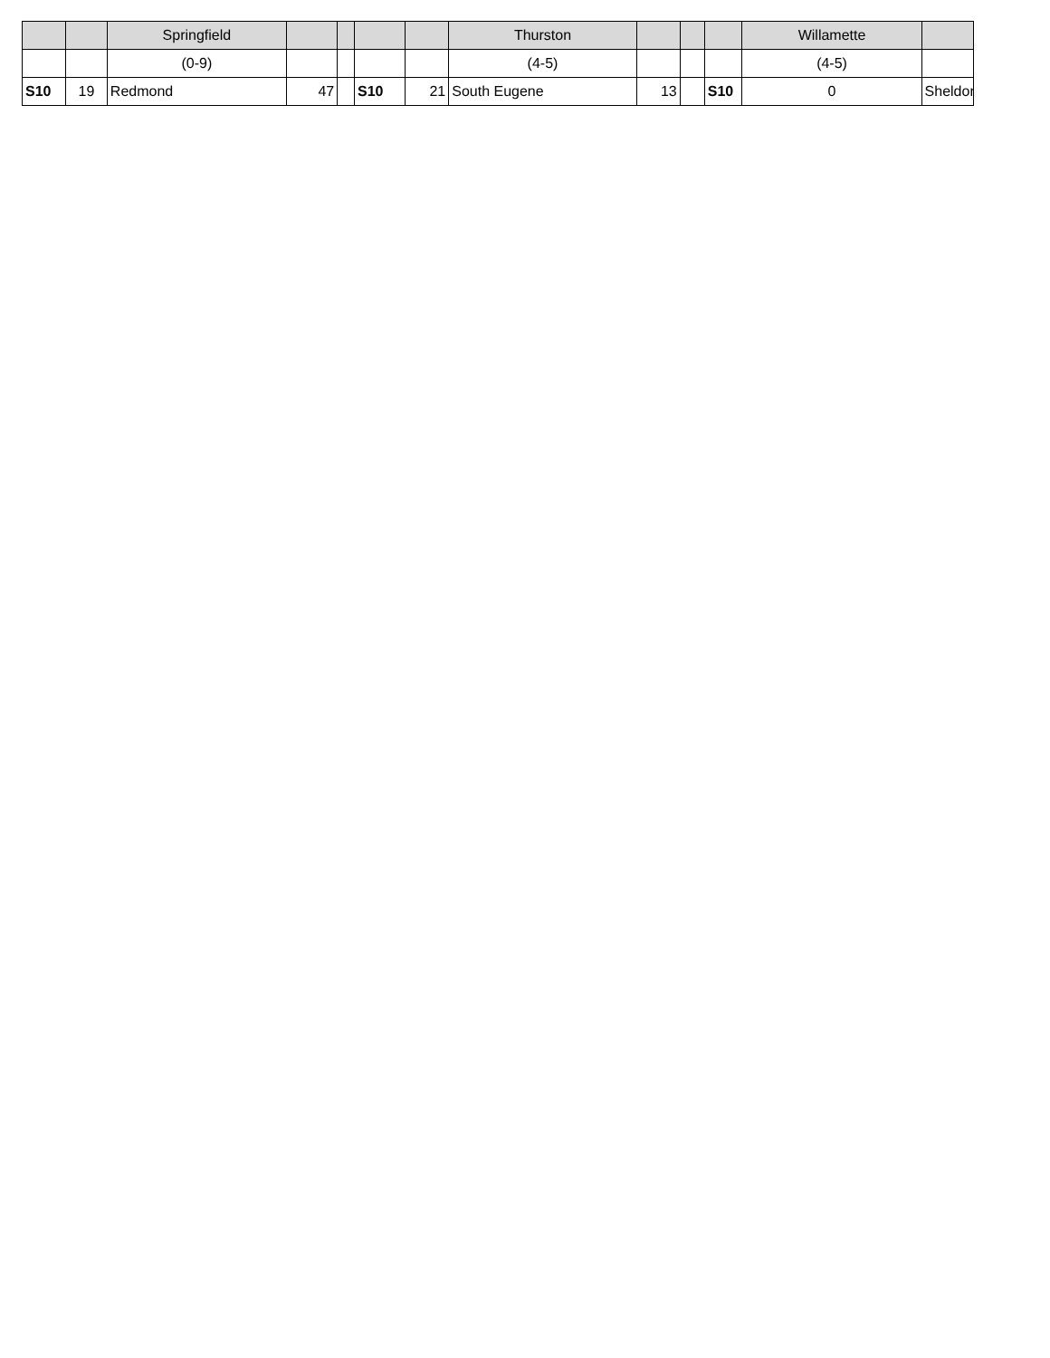| | | Springfield | | | | | Thurston | | | | Willamette | |
| | | (0-9) | | | | | (4-5) | | | | (4-5) | |
| S10 | 19 | Redmond | 47 | | S10 | 21 | South Eugene | 13 | | S10 | 0 | Sheldon |